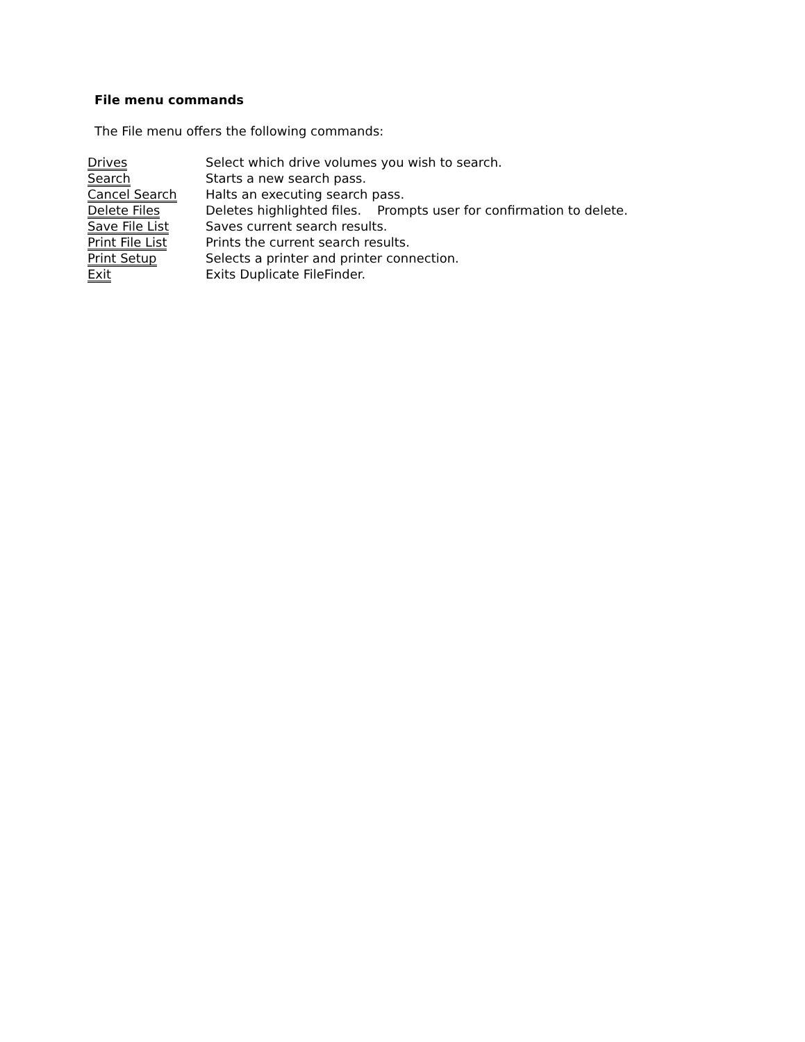File menu commands
The File menu offers the following commands:
| Drives | Select which drive volumes you wish to search. |
| Search | Starts a new search pass. |
| Cancel Search | Halts an executing search pass. |
| Delete Files | Deletes highlighted files. Prompts user for confirmation to delete. |
| Save File List | Saves current search results. |
| Print File List | Prints the current search results. |
| Print Setup | Selects a printer and printer connection. |
| Exit | Exits Duplicate FileFinder. |